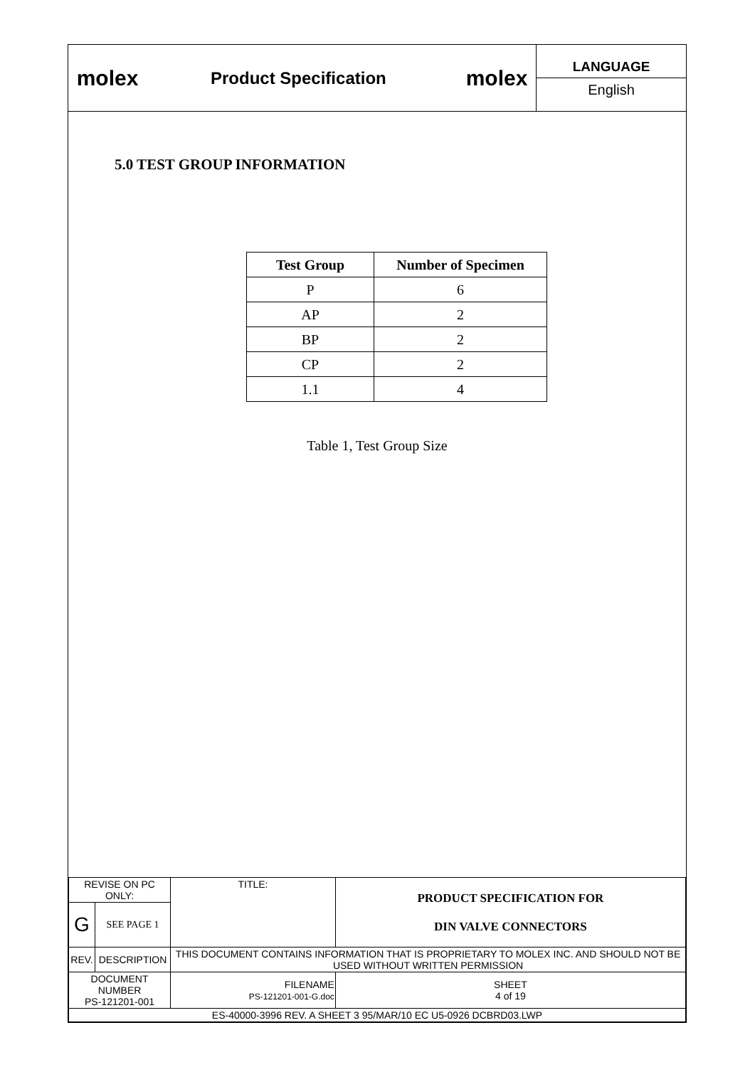molex
Product Specification
molex
LANGUAGE
English
5.0 TEST GROUP INFORMATION
| Test Group | Number of Specimen |
| --- | --- |
| P | 6 |
| AP | 2 |
| BP | 2 |
| CP | 2 |
| 1.1 | 4 |
Table 1, Test Group Size
| REVISE ON PC ONLY: | | TITLE: | PRODUCT SPECIFICATION FOR DIN VALVE CONNECTORS | |
| G | SEE PAGE 1 | | | |
| REV. | DESCRIPTION | THIS DOCUMENT CONTAINS INFORMATION THAT IS PROPRIETARY TO MOLEX INC. AND SHOULD NOT BE USED WITHOUT WRITTEN PERMISSION | | |
| DOCUMENT NUMBER PS-121201-001 | | FILENAME PS-121201-001-G.doc | | SHEET 4 of 19 |
| ES-40000-3996 REV. A SHEET 3 95/MAR/10 EC U5-0926 DCBRD03.LWP | | | | |